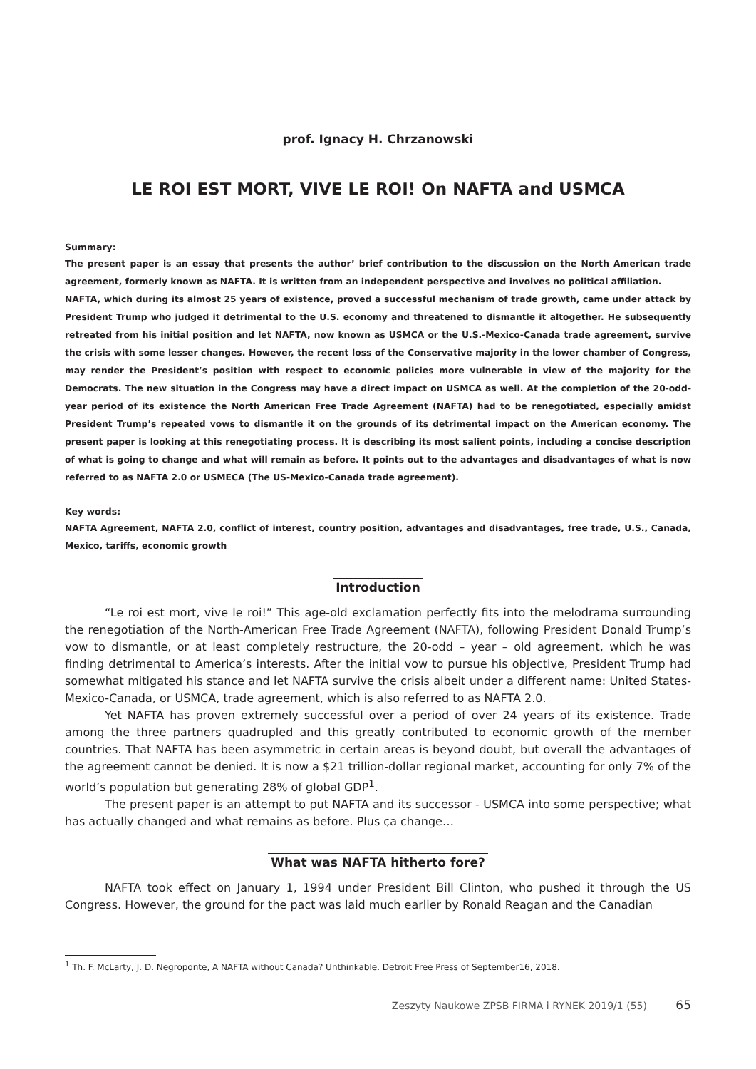prof. Ignacy H. Chrzanowski
LE ROI EST MORT, VIVE LE ROI! On NAFTA and USMCA
Summary:
The present paper is an essay that presents the author’ brief contribution to the discussion on the North American trade agreement, formerly known as NAFTA. It is written from an independent perspective and involves no political affiliation.
NAFTA, which during its almost 25 years of existence, proved a successful mechanism of trade growth, came under attack by President Trump who judged it detrimental to the U.S. economy and threatened to dismantle it altogether. He subsequently retreated from his initial position and let NAFTA, now known as USMCA or the U.S.-Mexico-Canada trade agreement, survive the crisis with some lesser changes. However, the recent loss of the Conservative majority in the lower chamber of Congress, may render the President’s position with respect to economic policies more vulnerable in view of the majority for the Democrats. The new situation in the Congress may have a direct impact on USMCA as well. At the completion of the 20-odd-year period of its existence the North American Free Trade Agreement (NAFTA) had to be renegotiated, especially amidst President Trump’s repeated vows to dismantle it on the grounds of its detrimental impact on the American economy. The present paper is looking at this renegotiating process. It is describing its most salient points, including a concise description of what is going to change and what will remain as before. It points out to the advantages and disadvantages of what is now referred to as NAFTA 2.0 or USMECA (The US-Mexico-Canada trade agreement).
Key words:
NAFTA Agreement, NAFTA 2.0, conflict of interest, country position, advantages and disadvantages, free trade, U.S., Canada, Mexico, tariffs, economic growth
Introduction
“Le roi est mort, vive le roi!” This age-old exclamation perfectly fits into the melodrama surrounding the renegotiation of the North-American Free Trade Agreement (NAFTA), following President Donald Trump’s vow to dismantle, or at least completely restructure, the 20-odd – year – old agreement, which he was finding detrimental to America’s interests. After the initial vow to pursue his objective, President Trump had somewhat mitigated his stance and let NAFTA survive the crisis albeit under a different name: United States-Mexico-Canada, or USMCA, trade agreement, which is also referred to as NAFTA 2.0.
Yet NAFTA has proven extremely successful over a period of over 24 years of its existence. Trade among the three partners quadrupled and this greatly contributed to economic growth of the member countries. That NAFTA has been asymmetric in certain areas is beyond doubt, but overall the advantages of the agreement cannot be denied. It is now a $21 trillion-dollar regional market, accounting for only 7% of the world’s population but generating 28% of global GDP<sup>1</sup>.
The present paper is an attempt to put NAFTA and its successor - USMCA into some perspective; what has actually changed and what remains as before. Plus ça change…
What was NAFTA hitherto fore?
NAFTA took effect on January 1, 1994 under President Bill Clinton, who pushed it through the US Congress. However, the ground for the pact was laid much earlier by Ronald Reagan and the Canadian
<sup>1</sup> Th. F. McLarty, J. D. Negroponte, A NAFTA without Canada? Unthinkable. Detroit Free Press of September16, 2018.
Zeszyty Naukowe ZPSB FIRMA i RYNEK 2019/1 (55) 65